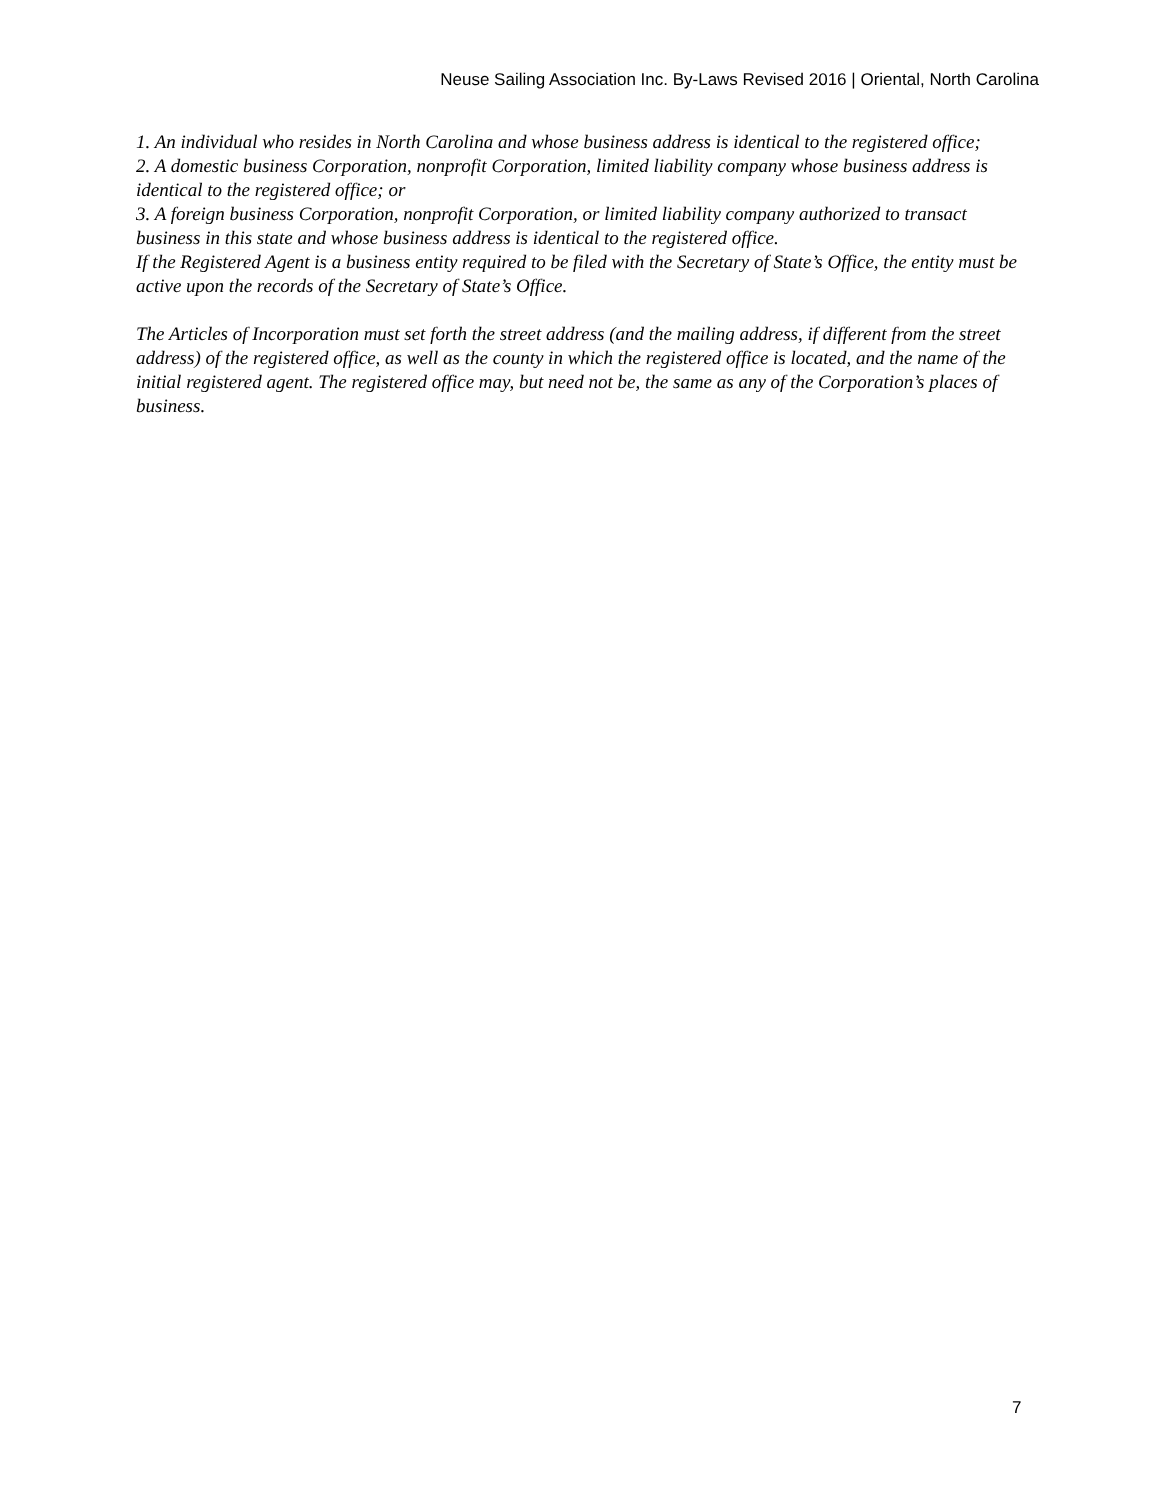Neuse Sailing Association Inc. By-Laws Revised 2016 | Oriental, North Carolina
1. An individual who resides in North Carolina and whose business address is identical to the registered office;
2. A domestic business Corporation, nonprofit Corporation, limited liability company whose business address is identical to the registered office; or
3. A foreign business Corporation, nonprofit Corporation, or limited liability company authorized to transact business in this state and whose business address is identical to the registered office.
If the Registered Agent is a business entity required to be filed with the Secretary of State’s Office, the entity must be active upon the records of the Secretary of State’s Office.
The Articles of Incorporation must set forth the street address (and the mailing address, if different from the street address) of the registered office, as well as the county in which the registered office is located, and the name of the initial registered agent. The registered office may, but need not be, the same as any of the Corporation’s places of business.
7